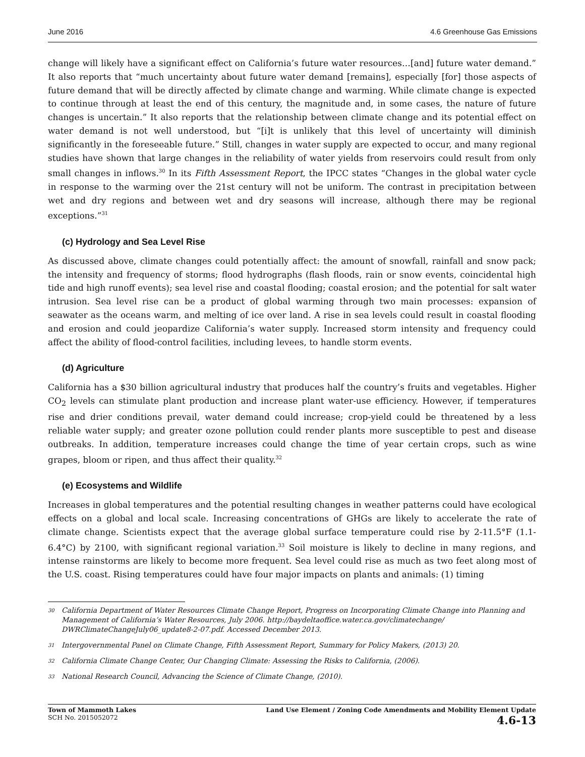June 2016 4.6 Greenhouse Gas Emissions
change will likely have a significant effect on California’s future water resources…[and] future water demand.” It also reports that “much uncertainty about future water demand [remains], especially [for] those aspects of future demand that will be directly affected by climate change and warming. While climate change is expected to continue through at least the end of this century, the magnitude and, in some cases, the nature of future changes is uncertain.” It also reports that the relationship between climate change and its potential effect on water demand is not well understood, but “[i]t is unlikely that this level of uncertainty will diminish significantly in the foreseeable future.” Still, changes in water supply are expected to occur, and many regional studies have shown that large changes in the reliability of water yields from reservoirs could result from only small changes in inflows.<sup>30</sup> In its Fifth Assessment Report, the IPCC states “Changes in the global water cycle in response to the warming over the 21st century will not be uniform. The contrast in precipitation between wet and dry regions and between wet and dry seasons will increase, although there may be regional exceptions.”<sup>31</sup>
(c) Hydrology and Sea Level Rise
As discussed above, climate changes could potentially affect: the amount of snowfall, rainfall and snow pack; the intensity and frequency of storms; flood hydrographs (flash floods, rain or snow events, coincidental high tide and high runoff events); sea level rise and coastal flooding; coastal erosion; and the potential for salt water intrusion. Sea level rise can be a product of global warming through two main processes: expansion of seawater as the oceans warm, and melting of ice over land. A rise in sea levels could result in coastal flooding and erosion and could jeopardize California’s water supply. Increased storm intensity and frequency could affect the ability of flood-control facilities, including levees, to handle storm events.
(d) Agriculture
California has a $30 billion agricultural industry that produces half the country’s fruits and vegetables. Higher CO<sub>2</sub> levels can stimulate plant production and increase plant water-use efficiency. However, if temperatures rise and drier conditions prevail, water demand could increase; crop-yield could be threatened by a less reliable water supply; and greater ozone pollution could render plants more susceptible to pest and disease outbreaks. In addition, temperature increases could change the time of year certain crops, such as wine grapes, bloom or ripen, and thus affect their quality.<sup>32</sup>
(e) Ecosystems and Wildlife
Increases in global temperatures and the potential resulting changes in weather patterns could have ecological effects on a global and local scale. Increasing concentrations of GHGs are likely to accelerate the rate of climate change. Scientists expect that the average global surface temperature could rise by 2-11.5°F (1.1-6.4°C) by 2100, with significant regional variation.<sup>33</sup> Soil moisture is likely to decline in many regions, and intense rainstorms are likely to become more frequent. Sea level could rise as much as two feet along most of the U.S. coast. Rising temperatures could have four major impacts on plants and animals: (1) timing
30 California Department of Water Resources Climate Change Report, Progress on Incorporating Climate Change into Planning and Management of California’s Water Resources, July 2006. http://baydeltaoffice.water.ca.gov/climatechange/ DWRClimateChangeJuly06_update8-2-07.pdf. Accessed December 2013.
31 Intergovernmental Panel on Climate Change, Fifth Assessment Report, Summary for Policy Makers, (2013) 20.
32 California Climate Change Center, Our Changing Climate: Assessing the Risks to California, (2006).
33 National Research Council, Advancing the Science of Climate Change, (2010).
Town of Mammoth Lakes
SCH No. 2015052072
Land Use Element / Zoning Code Amendments and Mobility Element Update
4.6-13